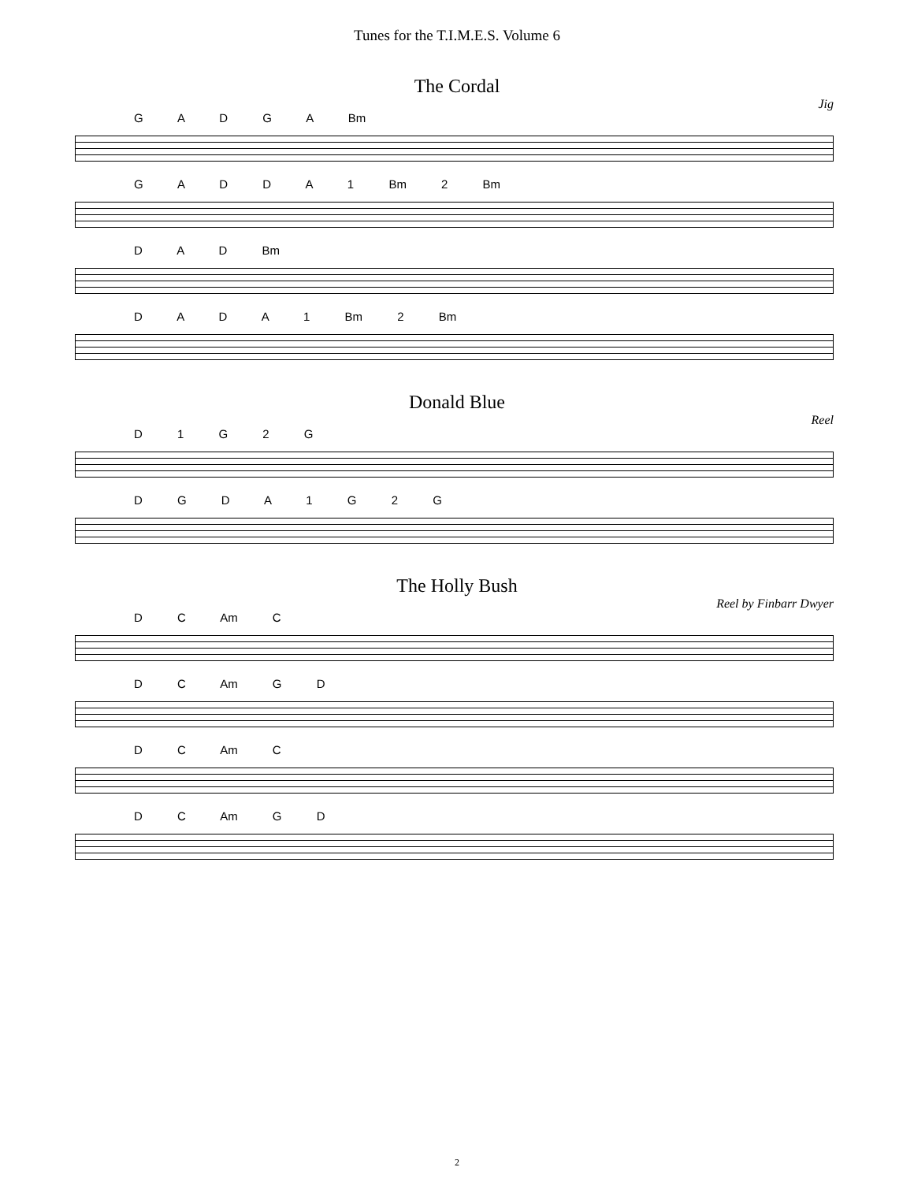Tunes for the T.I.M.E.S. Volume 6
The Cordal
Jig
G A D G A Bm
G A D D A 1 Bm 2 Bm
D A D Bm
D A D A 1 Bm 2 Bm
Donald Blue
Reel
D 1 G 2 G
D G D A 1 G 2 G
The Holly Bush
Reel by Finbarr Dwyer
D C Am C
D C Am G D
D C Am C
D C Am G D
2